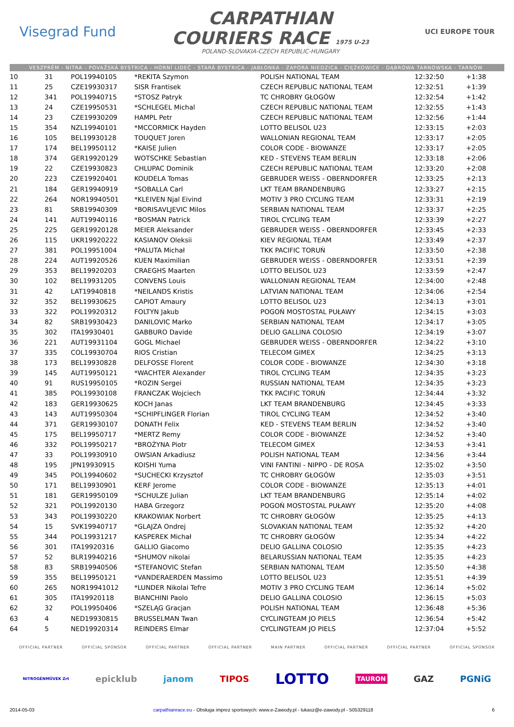Visegrad Fund
CARPATHIAN
COURIERS RACE 1975 U-23
POLAND-SLOVAKIA-CZECH REPUBLIC-HUNGARY
UCI EUROPE TOUR
VESZPRÉM - NITRA - POVAŽSKÁ BYSTRICA - HORNÍ LIDEČ - STARÁ BYSTRICA - JABŁONKA - ZAPORA NIEDZICA - CIĘŻKOWICE - DĄBROWA TARNOWSKA - TARNÓW
| 10 | 31 | POL19940105 | *REKITA Szymon | POLISH NATIONAL TEAM | 12:32:50 | +1:38 |
| 11 | 25 | CZE19930317 | SISR Frantisek | CZECH REPUBLIC NATIONAL TEAM | 12:32:51 | +1:39 |
| 12 | 341 | POL19940715 | *STOSZ Patryk | TC CHROBRY GŁOGÓW | 12:32:54 | +1:42 |
| 13 | 24 | CZE19950531 | *SCHLEGEL Michal | CZECH REPUBLIC NATIONAL TEAM | 12:32:55 | +1:43 |
| 14 | 23 | CZE19930209 | HAMPL Petr | CZECH REPUBLIC NATIONAL TEAM | 12:32:56 | +1:44 |
| 15 | 354 | NZL19940101 | *MCCORMICK Hayden | LOTTO BELISOL U23 | 12:33:15 | +2:03 |
| 16 | 105 | BEL19930128 | TOUQUET Joren | WALLONIAN REGIONAL TEAM | 12:33:17 | +2:05 |
| 17 | 174 | BEL19950112 | *KAISE Julien | COLOR CODE - BIOWANZE | 12:33:17 | +2:05 |
| 18 | 374 | GER19920129 | WOTSCHKE Sebastian | KED - STEVENS TEAM BERLIN | 12:33:18 | +2:06 |
| 19 | 22 | CZE19930823 | CHLUPAC Dominik | CZECH REPUBLIC NATIONAL TEAM | 12:33:20 | +2:08 |
| 20 | 223 | CZE19920401 | KOUDELA Tomas | GEBRUDER WEISS - OBERNDORFER | 12:33:25 | +2:13 |
| 21 | 184 | GER19940919 | *SOBALLA Carl | LKT TEAM BRANDENBURG | 12:33:27 | +2:15 |
| 22 | 264 | NOR19940501 | *KLEIVEN Njal Eivind | MOTIV 3 PRO CYCLING TEAM | 12:33:31 | +2:19 |
| 23 | 81 | SRB19940309 | *BORISAVLJEVIC Milos | SERBIAN NATIONAL TEAM | 12:33:37 | +2:25 |
| 24 | 141 | AUT19940116 | *BOSMAN Patrick | TIROL CYCLING TEAM | 12:33:39 | +2:27 |
| 25 | 225 | GER19920128 | MEIER Aleksander | GEBRUDER WEISS - OBERNDORFER | 12:33:45 | +2:33 |
| 26 | 115 | UKR19920222 | KASIANOV Oleksii | KIEV REGIONAL TEAM | 12:33:49 | +2:37 |
| 27 | 381 | POL19951004 | *PALUTA Michał | TKK PACIFIC TORUŃ | 12:33:50 | +2:38 |
| 28 | 224 | AUT19920526 | KUEN Maximilian | GEBRUDER WEISS - OBERNDORFER | 12:33:51 | +2:39 |
| 29 | 353 | BEL19920203 | CRAEGHS Maarten | LOTTO BELISOL U23 | 12:33:59 | +2:47 |
| 30 | 102 | BEL19931205 | CONVENS Louis | WALLONIAN REGIONAL TEAM | 12:34:00 | +2:48 |
| 31 | 42 | LAT19940818 | *NEILANDS Kristis | LATVIAN NATIONAL TEAM | 12:34:06 | +2:54 |
| 32 | 352 | BEL19930625 | CAPIOT Amaury | LOTTO BELISOL U23 | 12:34:13 | +3:01 |
| 33 | 322 | POL19920312 | FOLTYN Jakub | POGOŃ MOSTOSTAL PUŁAWY | 12:34:15 | +3:03 |
| 34 | 82 | SRB19930423 | DANILOVIC Marko | SERBIAN NATIONAL TEAM | 12:34:17 | +3:05 |
| 35 | 302 | ITA19930401 | GABBURO Davide | DELIO GALLINA COLOSIO | 12:34:19 | +3:07 |
| 36 | 221 | AUT19931104 | GOGL Michael | GEBRUDER WEISS - OBERNDORFER | 12:34:22 | +3:10 |
| 37 | 335 | COL19930704 | RIOS Cristian | TELECOM GIMEX | 12:34:25 | +3:13 |
| 38 | 173 | BEL19930828 | DELFOSSE Florent | COLOR CODE - BIOWANZE | 12:34:30 | +3:18 |
| 39 | 145 | AUT19950121 | *WACHTER Alexander | TIROL CYCLING TEAM | 12:34:35 | +3:23 |
| 40 | 91 | RUS19950105 | *ROZIN Sergei | RUSSIAN NATIONAL TEAM | 12:34:35 | +3:23 |
| 41 | 385 | POL19930108 | FRANCZAK Wojciech | TKK PACIFIC TORUŃ | 12:34:44 | +3:32 |
| 42 | 183 | GER19930625 | KOCH Janas | LKT TEAM BRANDENBURG | 12:34:45 | +3:33 |
| 43 | 143 | AUT19950304 | *SCHIPFLINGER Florian | TIROL CYCLING TEAM | 12:34:52 | +3:40 |
| 44 | 371 | GER19930107 | DONATH Felix | KED - STEVENS TEAM BERLIN | 12:34:52 | +3:40 |
| 45 | 175 | BEL19950717 | *MERTZ Remy | COLOR CODE - BIOWANZE | 12:34:52 | +3:40 |
| 46 | 332 | POL19950217 | *BROŻYNA Piotr | TELECOM GIMEX | 12:34:53 | +3:41 |
| 47 | 33 | POL19930910 | OWSIAN Arkadiusz | POLISH NATIONAL TEAM | 12:34:56 | +3:44 |
| 48 | 195 | JPN19930915 | KOISHI Yuma | VINI FANTINI - NIPPO - DE ROSA | 12:35:02 | +3:50 |
| 49 | 345 | POL19940602 | *SUCHECKI Krzysztof | TC CHROBRY GŁOGÓW | 12:35:03 | +3:51 |
| 50 | 171 | BEL19930901 | KERF Jerome | COLOR CODE - BIOWANZE | 12:35:13 | +4:01 |
| 51 | 181 | GER19950109 | *SCHULZE Julian | LKT TEAM BRANDENBURG | 12:35:14 | +4:02 |
| 52 | 321 | POL19920130 | HABA Grzegorz | POGOŃ MOSTOSTAL PUŁAWY | 12:35:20 | +4:08 |
| 53 | 343 | POL19930220 | KRAKOWIAK Norbert | TC CHROBRY GŁOGÓW | 12:35:25 | +4:13 |
| 54 | 15 | SVK19940717 | *GLAJZA Ondrej | SLOVAKIAN NATIONAL TEAM | 12:35:32 | +4:20 |
| 55 | 344 | POL19931217 | KASPEREK Michał | TC CHROBRY GŁOGÓW | 12:35:34 | +4:22 |
| 56 | 301 | ITA19920316 | GALLIO Giacomo | DELIO GALLINA COLOSIO | 12:35:35 | +4:23 |
| 57 | 52 | BLR19940216 | *SHUMOV nikolai | BELARUSSIAN NATIONAL TEAM | 12:35:35 | +4:23 |
| 58 | 83 | SRB19940506 | *STEFANOVIC Stefan | SERBIAN NATIONAL TEAM | 12:35:50 | +4:38 |
| 59 | 355 | BEL19950121 | *VANDERAERDEN Massimo | LOTTO BELISOL U23 | 12:35:51 | +4:39 |
| 60 | 265 | NOR19941012 | *LUNDER Nikolai Tefre | MOTIV 3 PRO CYCLING TEAM | 12:36:14 | +5:02 |
| 61 | 305 | ITA19920118 | BIANCHINI Paolo | DELIO GALLINA COLOSIO | 12:36:15 | +5:03 |
| 62 | 32 | POL19950406 | *SZELĄG Gracjan | POLISH NATIONAL TEAM | 12:36:48 | +5:36 |
| 63 | 4 | NED19930815 | BRUSSELMAN Twan | CYCLINGTEAM JO PIELS | 12:36:54 | +5:42 |
| 64 | 5 | NED19920314 | REINDERS Elmar | CYCLINGTEAM JO PIELS | 12:37:04 | +5:52 |
OFFICIAL PARTNER OFFICIAL SPONSOR OFFICIAL PARTNER OFFICIAL PARTNER MAIN PARTNER OFFICIAL PARTNER OFFICIAL PARTNER OFFICIAL SPONSOR
NITROGÉNMŰVEK Zrt epicklub janom TIPOS LOTTO TAURON GAZ PGNiG
2014-05-03 carpathianrace.eu - Obsługa imprez sportowych: www.e-Zawody.pl - lukasz@e-zawody.pl - 505329118 6